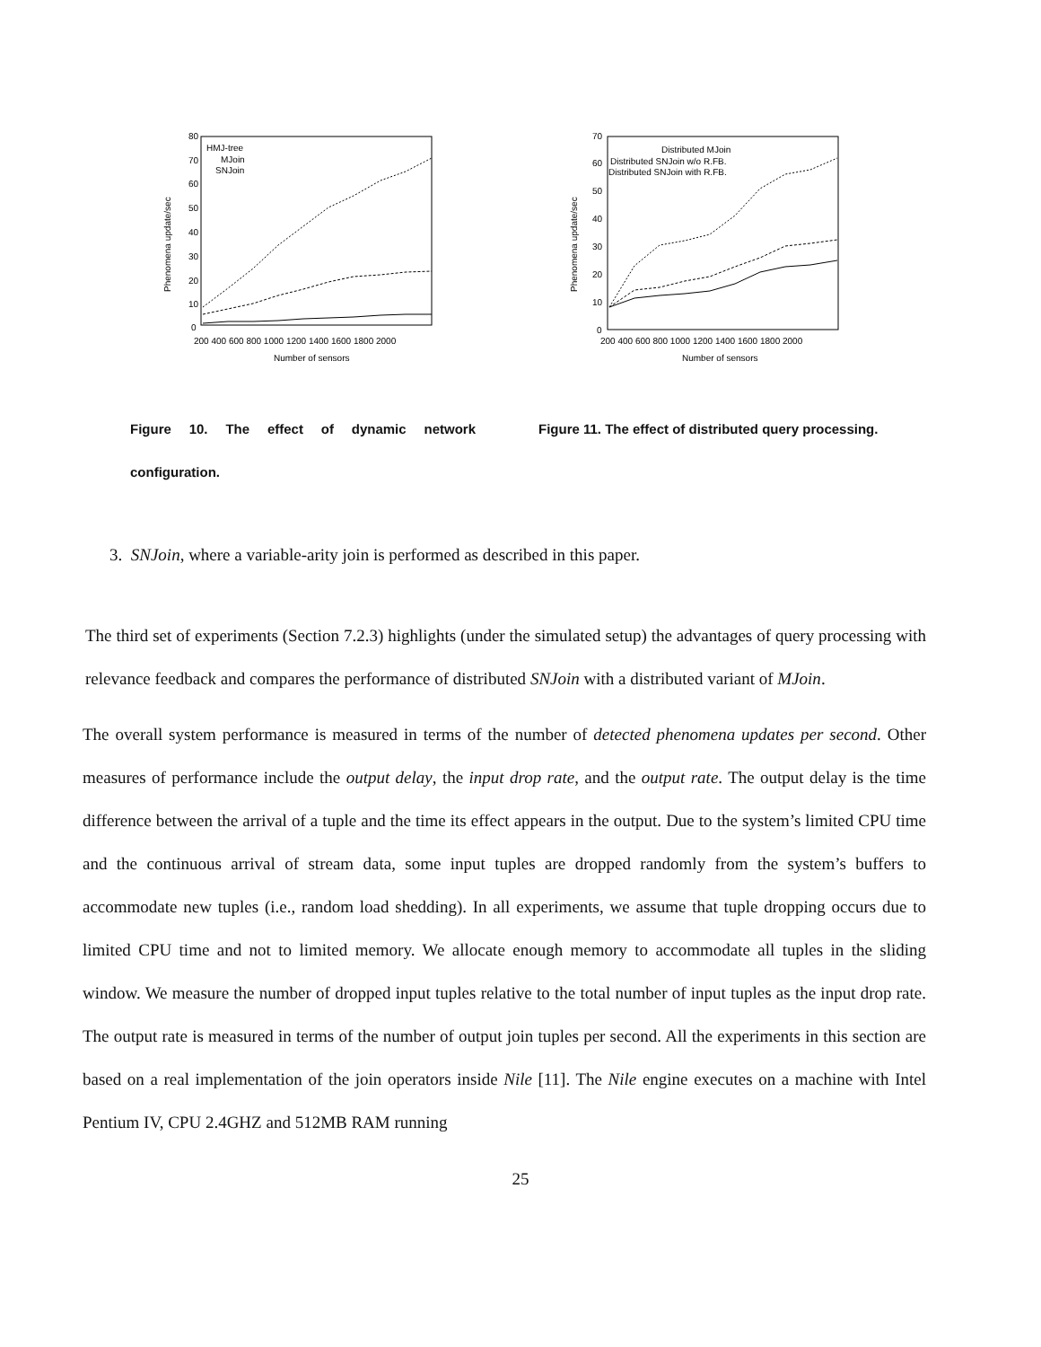80
70
60
50
40
30
20
10
0
200 400 600 800 1000 1200 1400 1600 1800 2000
Number of sensors
Phenomena update/sec
HMJ-tree
MJoin
SNJoin
Figure 10. The effect of dynamic network configuration.
70
60
50
40
30
20
10
0
200 400 600 800 1000 1200 1400 1600 1800 2000
Number of sensors
Phenomena update/sec
Distributed MJoin
Distributed SNJoin w/o R.FB.
Distributed SNJoin with R.FB.
Figure 11. The effect of distributed query processing.
3. SNJoin, where a variable-arity join is performed as described in this paper.
The third set of experiments (Section 7.2.3) highlights (under the simulated setup) the advantages of query processing with relevance feedback and compares the performance of distributed SNJoin with a distributed variant of MJoin.
The overall system performance is measured in terms of the number of detected phenomena updates per second. Other measures of performance include the output delay, the input drop rate, and the output rate. The output delay is the time difference between the arrival of a tuple and the time its effect appears in the output. Due to the system’s limited CPU time and the continuous arrival of stream data, some input tuples are dropped randomly from the system’s buffers to accommodate new tuples (i.e., random load shedding). In all experiments, we assume that tuple dropping occurs due to limited CPU time and not to limited memory. We allocate enough memory to accommodate all tuples in the sliding window. We measure the number of dropped input tuples relative to the total number of input tuples as the input drop rate. The output rate is measured in terms of the number of output join tuples per second. All the experiments in this section are based on a real implementation of the join operators inside Nile [11]. The Nile engine executes on a machine with Intel Pentium IV, CPU 2.4GHZ and 512MB RAM running
25